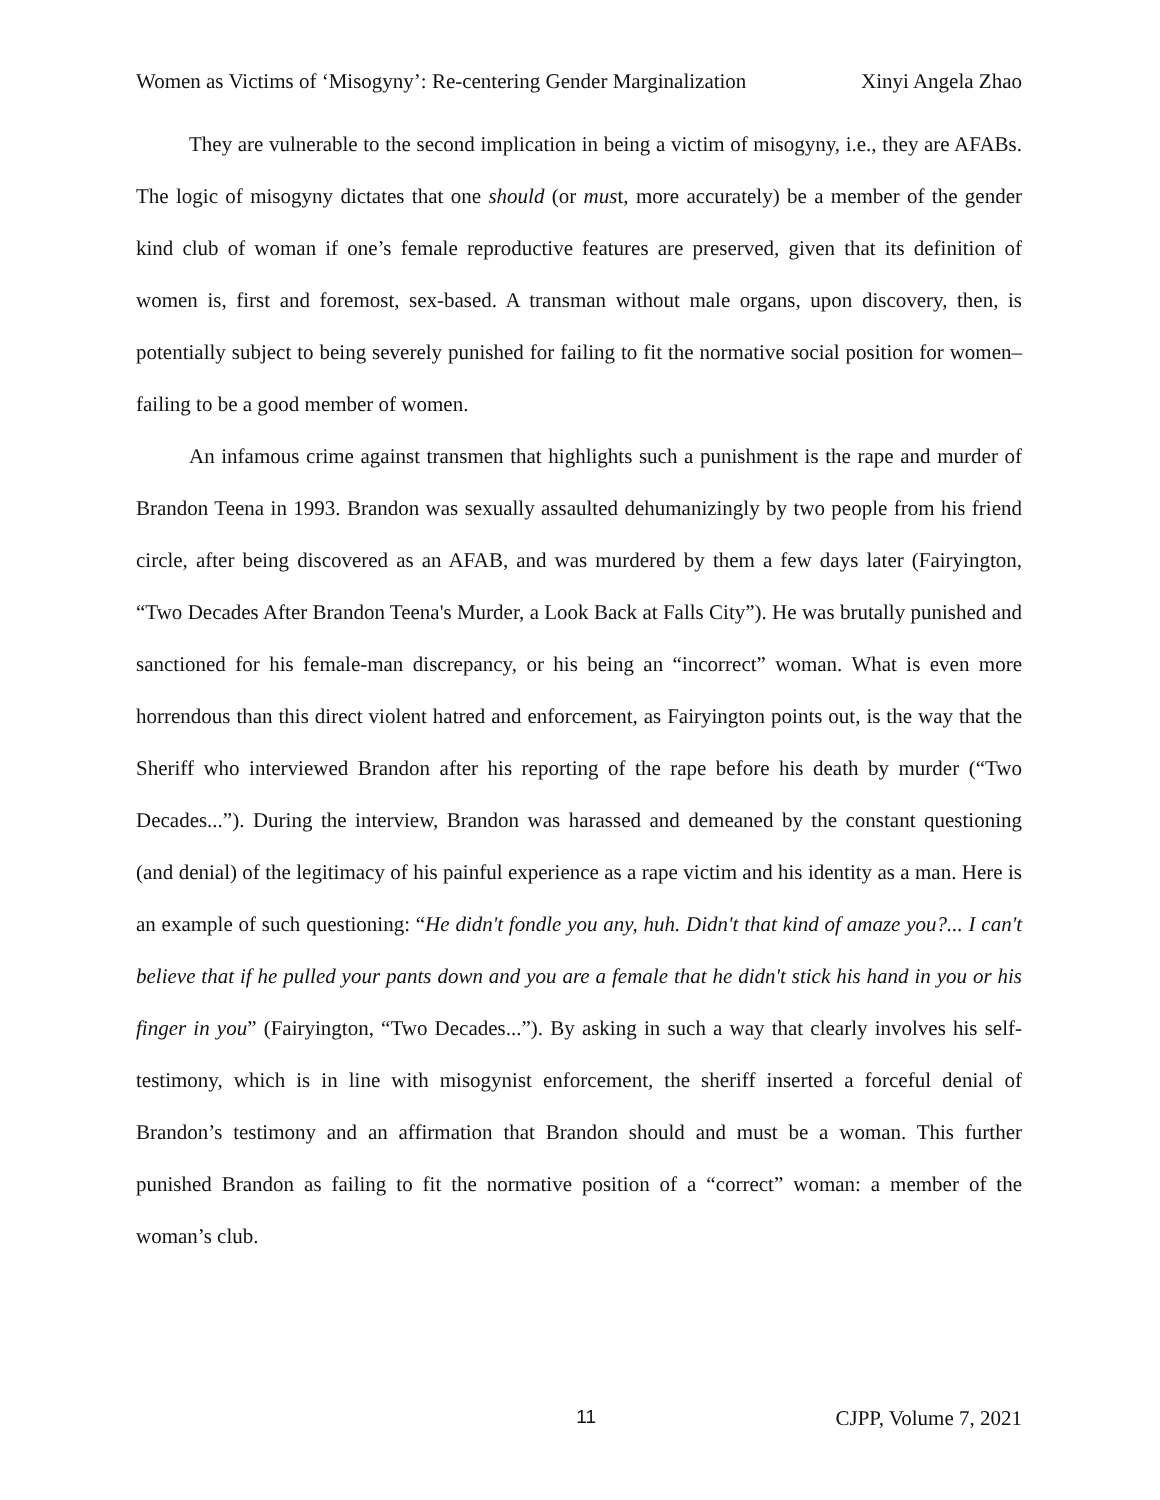Women as Victims of ‘Misogyny’: Re-centering Gender Marginalization Xinyi Angela Zhao
They are vulnerable to the second implication in being a victim of misogyny, i.e., they are AFABs. The logic of misogyny dictates that one should (or must, more accurately) be a member of the gender kind club of woman if one’s female reproductive features are preserved, given that its definition of women is, first and foremost, sex-based. A transman without male organs, upon discovery, then, is potentially subject to being severely punished for failing to fit the normative social position for women–failing to be a good member of women.
An infamous crime against transmen that highlights such a punishment is the rape and murder of Brandon Teena in 1993. Brandon was sexually assaulted dehumanizingly by two people from his friend circle, after being discovered as an AFAB, and was murdered by them a few days later (Fairyington, “Two Decades After Brandon Teena's Murder, a Look Back at Falls City”). He was brutally punished and sanctioned for his female-man discrepancy, or his being an “incorrect” woman. What is even more horrendous than this direct violent hatred and enforcement, as Fairyington points out, is the way that the Sheriff who interviewed Brandon after his reporting of the rape before his death by murder (“Two Decades...”). During the interview, Brandon was harassed and demeaned by the constant questioning (and denial) of the legitimacy of his painful experience as a rape victim and his identity as a man. Here is an example of such questioning: “He didn't fondle you any, huh. Didn't that kind of amaze you?... I can't believe that if he pulled your pants down and you are a female that he didn't stick his hand in you or his finger in you” (Fairyington, “Two Decades...”). By asking in such a way that clearly involves his self-testimony, which is in line with misogynist enforcement, the sheriff inserted a forceful denial of Brandon’s testimony and an affirmation that Brandon should and must be a woman. This further punished Brandon as failing to fit the normative position of a “correct” woman: a member of the woman’s club.
11 CJPP, Volume 7, 2021